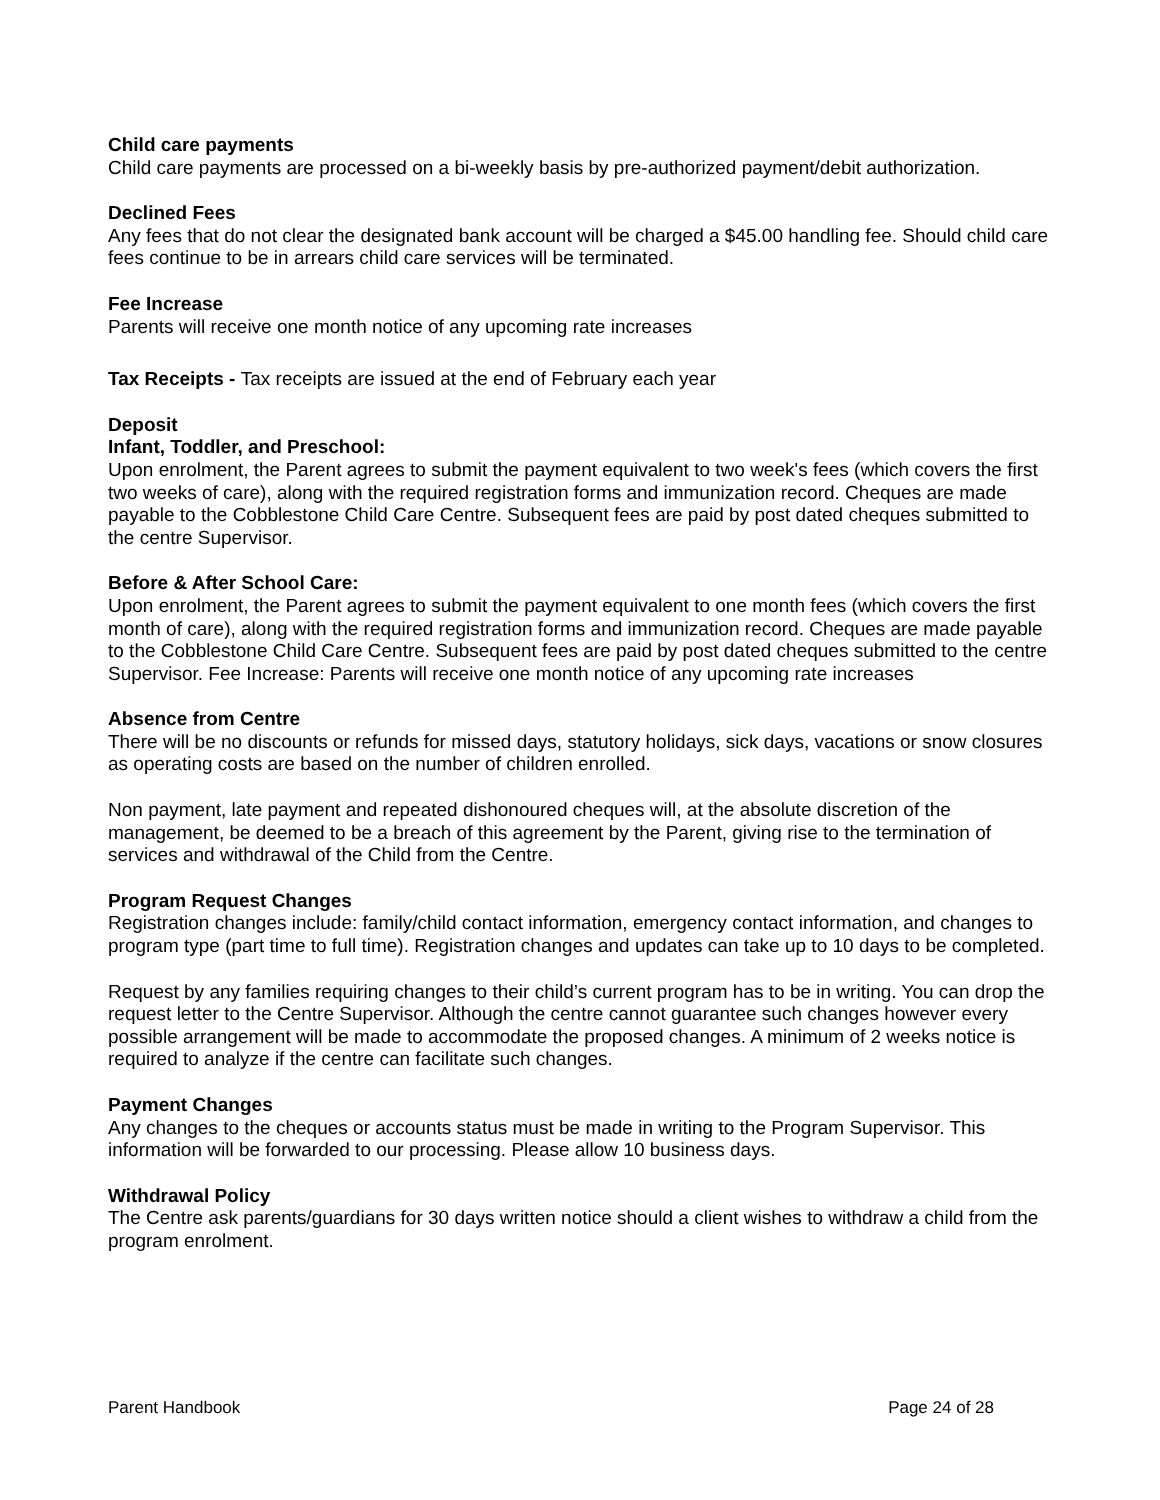Child care payments
Child care payments are processed on a bi-weekly basis by pre-authorized payment/debit authorization.
Declined Fees
Any fees that do not clear the designated bank account will be charged a $45.00 handling fee. Should child care fees continue to be in arrears child care services will be terminated.
Fee Increase
Parents will receive one month notice of any upcoming rate increases
Tax Receipts - Tax receipts are issued at the end of February each year
Deposit
Infant, Toddler, and Preschool:
Upon enrolment, the Parent agrees to submit the payment equivalent to two week's fees (which covers the first two weeks of care), along with the required registration forms and immunization record. Cheques are made payable to the Cobblestone Child Care Centre. Subsequent fees are paid by post dated cheques submitted to the centre Supervisor.
Before & After School Care:
Upon enrolment, the Parent agrees to submit the payment equivalent to one month fees (which covers the first month of care), along with the required registration forms and immunization record. Cheques are made payable to the Cobblestone Child Care Centre. Subsequent fees are paid by post dated cheques submitted to the centre Supervisor. Fee Increase: Parents will receive one month notice of any upcoming rate increases
Absence from Centre
There will be no discounts or refunds for missed days, statutory holidays, sick days, vacations or snow closures as operating costs are based on the number of children enrolled.
Non payment, late payment and repeated dishonoured cheques will, at the absolute discretion of the management, be deemed to be a breach of this agreement by the Parent, giving rise to the termination of services and withdrawal of the Child from the Centre.
Program Request Changes
Registration changes include: family/child contact information, emergency contact information, and changes to program type (part time to full time). Registration changes and updates can take up to 10 days to be completed.
Request by any families requiring changes to their child’s current program has to be in writing. You can drop the request letter to the Centre Supervisor. Although the centre cannot guarantee such changes however every possible arrangement will be made to accommodate the proposed changes. A minimum of 2 weeks notice is required to analyze if the centre can facilitate such changes.
Payment Changes
Any changes to the cheques or accounts status must be made in writing to the Program Supervisor. This information will be forwarded to our processing. Please allow 10 business days.
Withdrawal Policy
The Centre ask parents/guardians for 30 days written notice should a client wishes to withdraw a child from the program enrolment.
Parent Handbook Page 24 of 28